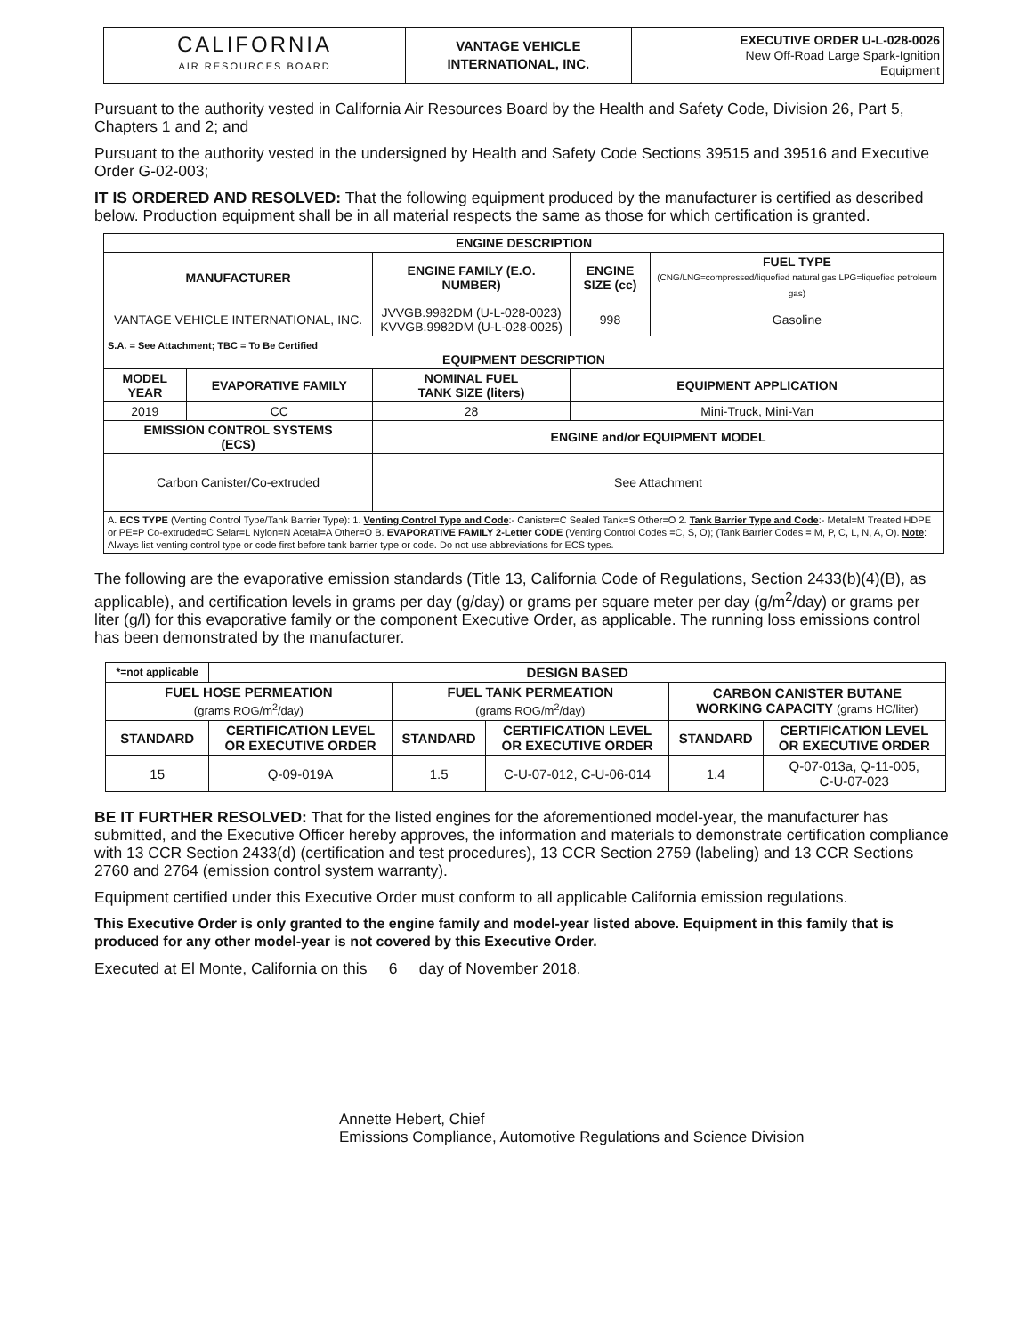| CALIFORNIA AIR RESOURCES BOARD | VANTAGE VEHICLE INTERNATIONAL, INC. | EXECUTIVE ORDER U-L-028-0026 New Off-Road Large Spark-Ignition Equipment |
Pursuant to the authority vested in California Air Resources Board by the Health and Safety Code, Division 26, Part 5, Chapters 1 and 2; and
Pursuant to the authority vested in the undersigned by Health and Safety Code Sections 39515 and 39516 and Executive Order G-02-003;
IT IS ORDERED AND RESOLVED: That the following equipment produced by the manufacturer is certified as described below. Production equipment shall be in all material respects the same as those for which certification is granted.
| ENGINE DESCRIPTION | | | | | |
| --- | --- | --- | --- | --- | --- |
| MANUFACTURER | | ENGINE FAMILY (E.O. NUMBER) | | ENGINE SIZE (cc) | FUEL TYPE (CNG/LNG=compressed/liquefied natural gas LPG=liquefied petroleum gas) |
| VANTAGE VEHICLE INTERNATIONAL, INC. | | JVVGB.9982DM (U-L-028-0023) KVVGB.9982DM (U-L-028-0025) | | 998 | Gasoline |
| S.A. = See Attachment; TBC = To Be Certified EQUIPMENT DESCRIPTION | | | | | |
| MODEL YEAR | EVAPORATIVE FAMILY | NOMINAL FUEL TANK SIZE (liters) | EQUIPMENT APPLICATION | | |
| 2019 | CC | 28 | Mini-Truck, Mini-Van | | |
| EMISSION CONTROL SYSTEMS (ECS) | | ENGINE and/or EQUIPMENT MODEL | | | |
| Carbon Canister/Co-extruded | | See Attachment | | | |
| A. ECS TYPE (Venting Control Type/Tank Barrier Type): 1. Venting Control Type and Code :- Canister=C Sealed Tank=S Other=O 2. Tank Barrier Type and Code :- Metal=M Treated HDPE or PE=P Co-extruded=C Selar=L Nylon=N Acetal=A Other=O B. EVAPORATIVE FAMILY 2-Letter CODE (Venting Control Codes =C, S, O); (Tank Barrier Codes = M, P, C, L, N, A, O). Note : Always list venting control type or code first before tank barrier type or code. Do not use abbreviations for ECS types. | | | | | |
The following are the evaporative emission standards (Title 13, California Code of Regulations, Section 2433(b)(4)(B), as applicable), and certification levels in grams per day (g/day) or grams per square meter per day (g/m<sup>2</sup>/day) or grams per liter (g/l) for this evaporative family or the component Executive Order, as applicable. The running loss emissions control has been demonstrated by the manufacturer.
| *=not applicable | DESIGN BASED | | | | |
| FUEL HOSE PERMEATION (grams ROG/m<sup>2</sup>/day) | | FUEL TANK PERMEATION (grams ROG/m<sup>2</sup>/day) | | CARBON CANISTER BUTANE WORKING CAPACITY (grams HC/liter) | |
| STANDARD | CERTIFICATION LEVEL OR EXECUTIVE ORDER | STANDARD | CERTIFICATION LEVEL OR EXECUTIVE ORDER | STANDARD | CERTIFICATION LEVEL OR EXECUTIVE ORDER |
| 15 | Q-09-019A | 1.5 | C-U-07-012, C-U-06-014 | 1.4 | Q-07-013a, Q-11-005, C-U-07-023 |
BE IT FURTHER RESOLVED: That for the listed engines for the aforementioned model-year, the manufacturer has submitted, and the Executive Officer hereby approves, the information and materials to demonstrate certification compliance with 13 CCR Section 2433(d) (certification and test procedures), 13 CCR Section 2759 (labeling) and 13 CCR Sections 2760 and 2764 (emission control system warranty).
Equipment certified under this Executive Order must conform to all applicable California emission regulations.
This Executive Order is only granted to the engine family and model-year listed above. Equipment in this family that is produced for any other model-year is not covered by this Executive Order.
Executed at El Monte, California on this 6 day of November 2018.
Annette Hebert, Chief
Emissions Compliance, Automotive Regulations and Science Division